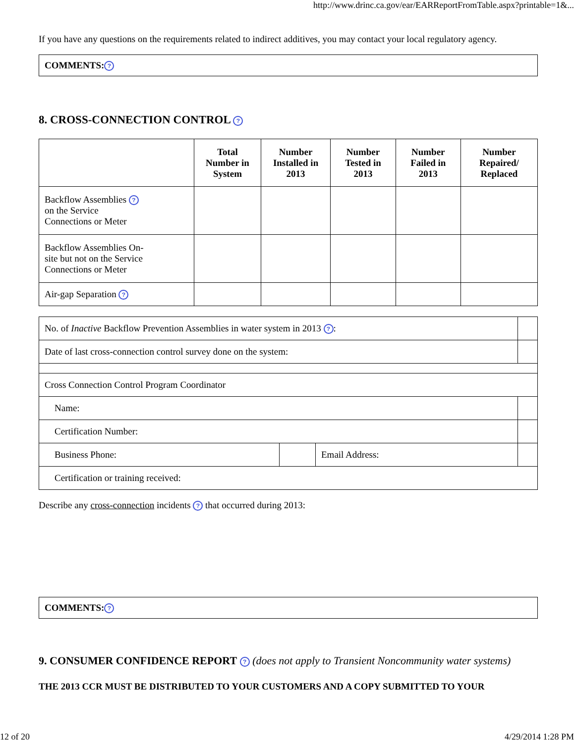http://www.drinc.ca.gov/ear/EARReportFromTable.aspx?printable=1&...
If you have any questions on the requirements related to indirect additives, you may contact your local regulatory agency.
COMMENTS:?
8. CROSS-CONNECTION CONTROL ?
| | Total Number in System | Number Installed in 2013 | Number Tested in 2013 | Number Failed in 2013 | Number Repaired/ Replaced |
| --- | --- | --- | --- | --- | --- |
| Backflow Assemblies ? on the Service Connections or Meter | | | | | |
| Backflow Assemblies On- site but not on the Service Connections or Meter | | | | | |
| Air-gap Separation ? | | | | | |
| No. of Inactive Backflow Prevention Assemblies in water system in 2013 ? : | | | |
| Date of last cross-connection control survey done on the system: | | | |
| Cross Connection Control Program Coordinator | | | |
| Name: | | | |
| Certification Number: | | | |
| Business Phone: | | Email Address: | |
| Certification or training received: | | | |
Describe any cross-connection incidents ? that occurred during 2013:
COMMENTS:?
9. CONSUMER CONFIDENCE REPORT ? (does not apply to Transient Noncommunity water systems)
THE 2013 CCR MUST BE DISTRIBUTED TO YOUR CUSTOMERS AND A COPY SUBMITTED TO YOUR
12 of 20 4/29/2014 1:28 PM